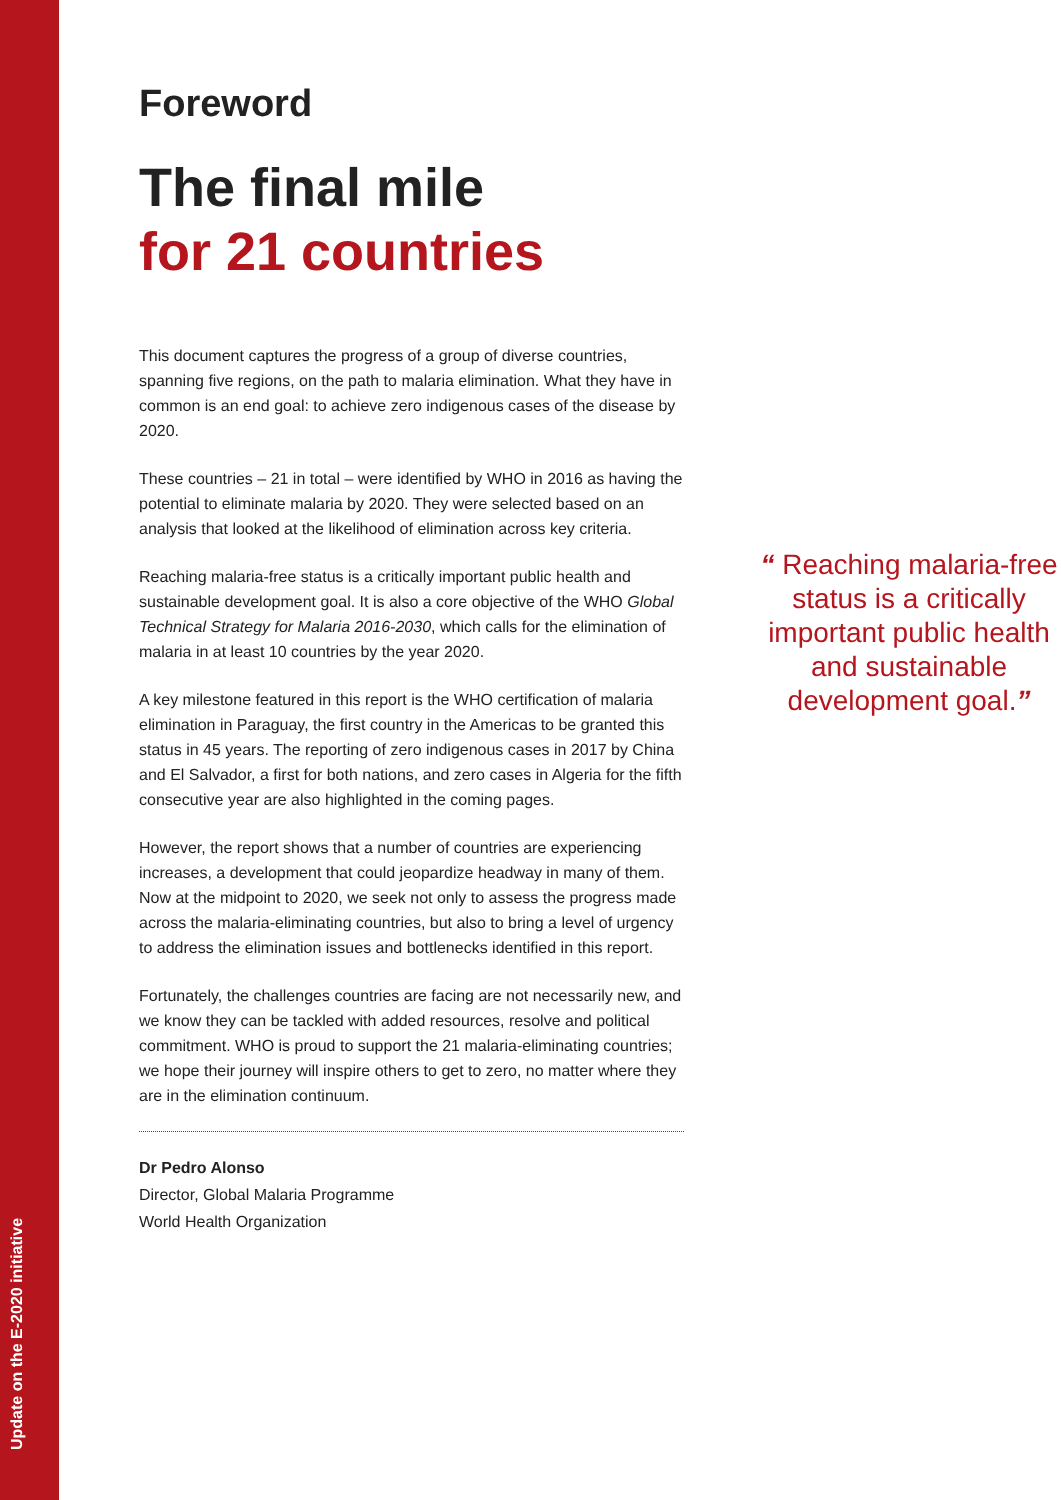Update on the E-2020 initiative
Foreword
The final mile
for 21 countries
This document captures the progress of a group of diverse countries, spanning five regions, on the path to malaria elimination. What they have in common is an end goal: to achieve zero indigenous cases of the disease by 2020.
These countries – 21 in total – were identified by WHO in 2016 as having the potential to eliminate malaria by 2020. They were selected based on an analysis that looked at the likelihood of elimination across key criteria.
Reaching malaria-free status is a critically important public health and sustainable development goal. It is also a core objective of the WHO Global Technical Strategy for Malaria 2016-2030, which calls for the elimination of malaria in at least 10 countries by the year 2020.
A key milestone featured in this report is the WHO certification of malaria elimination in Paraguay, the first country in the Americas to be granted this status in 45 years. The reporting of zero indigenous cases in 2017 by China and El Salvador, a first for both nations, and zero cases in Algeria for the fifth consecutive year are also highlighted in the coming pages.
However, the report shows that a number of countries are experiencing increases, a development that could jeopardize headway in many of them. Now at the midpoint to 2020, we seek not only to assess the progress made across the malaria-eliminating countries, but also to bring a level of urgency to address the elimination issues and bottlenecks identified in this report.
Fortunately, the challenges countries are facing are not necessarily new, and we know they can be tackled with added resources, resolve and political commitment. WHO is proud to support the 21 malaria-eliminating countries; we hope their journey will inspire others to get to zero, no matter where they are in the elimination continuum.
Dr Pedro Alonso
Director, Global Malaria Programme
World Health Organization
“ Reaching malaria-free status is a critically important public health and sustainable development goal.”